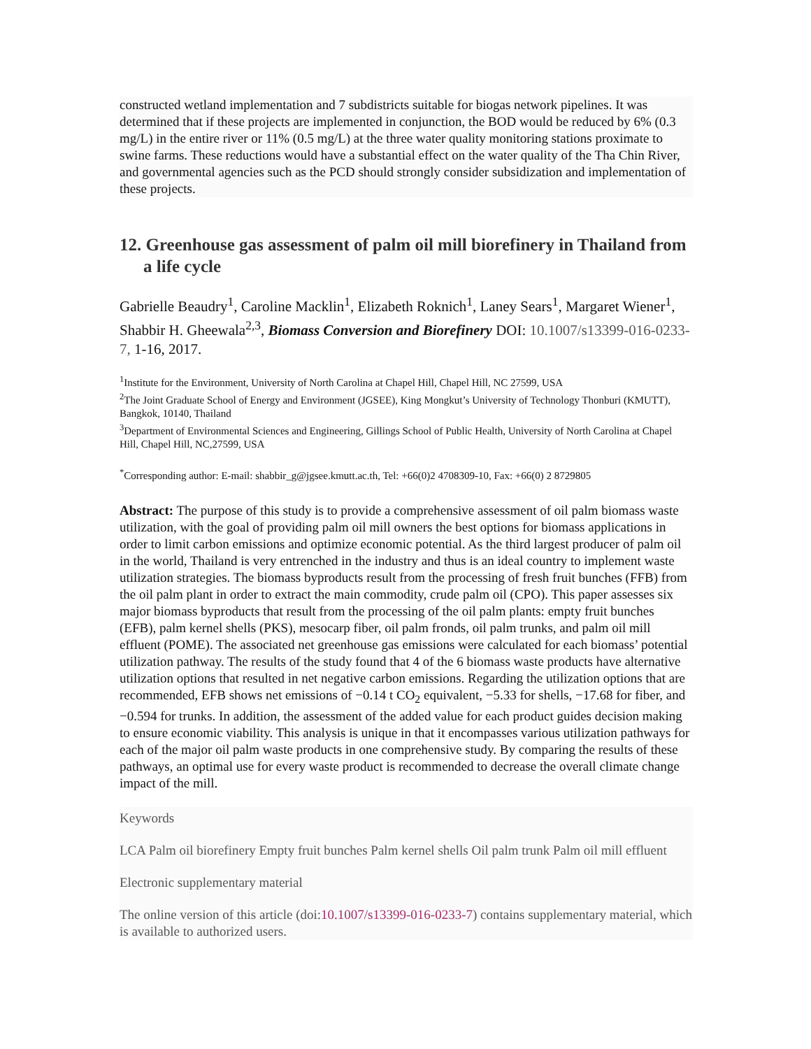constructed wetland implementation and 7 subdistricts suitable for biogas network pipelines. It was determined that if these projects are implemented in conjunction, the BOD would be reduced by 6% (0.3 mg/L) in the entire river or 11% (0.5 mg/L) at the three water quality monitoring stations proximate to swine farms. These reductions would have a substantial effect on the water quality of the Tha Chin River, and governmental agencies such as the PCD should strongly consider subsidization and implementation of these projects.
12. Greenhouse gas assessment of palm oil mill biorefinery in Thailand from a life cycle
Gabrielle Beaudry<sup>1</sup>, Caroline Macklin<sup>1</sup>, Elizabeth Roknich<sup>1</sup>, Laney Sears<sup>1</sup>, Margaret Wiener<sup>1</sup>, Shabbir H. Gheewala<sup>2,3</sup>, Biomass Conversion and Biorefinery DOI: 10.1007/s13399-016-0233-7, 1-16, 2017.
<sup>1</sup> Institute for the Environment, University of North Carolina at Chapel Hill, Chapel Hill, NC 27599, USA
<sup>2</sup> The Joint Graduate School of Energy and Environment (JGSEE), King Mongkut’s University of Technology Thonburi (KMUTT), Bangkok, 10140, Thailand
<sup>3</sup> Department of Environmental Sciences and Engineering, Gillings School of Public Health, University of North Carolina at Chapel Hill, Chapel Hill, NC,27599, USA
<sup>*</sup> Corresponding author: E-mail: shabbir_g@jgsee.kmutt.ac.th, Tel: +66(0)2 4708309-10, Fax: +66(0) 2 8729805
Abstract: The purpose of this study is to provide a comprehensive assessment of oil palm biomass waste utilization, with the goal of providing palm oil mill owners the best options for biomass applications in order to limit carbon emissions and optimize economic potential. As the third largest producer of palm oil in the world, Thailand is very entrenched in the industry and thus is an ideal country to implement waste utilization strategies. The biomass byproducts result from the processing of fresh fruit bunches (FFB) from the oil palm plant in order to extract the main commodity, crude palm oil (CPO). This paper assesses six major biomass byproducts that result from the processing of the oil palm plants: empty fruit bunches (EFB), palm kernel shells (PKS), mesocarp fiber, oil palm fronds, oil palm trunks, and palm oil mill effluent (POME). The associated net greenhouse gas emissions were calculated for each biomass’ potential utilization pathway. The results of the study found that 4 of the 6 biomass waste products have alternative utilization options that resulted in net negative carbon emissions. Regarding the utilization options that are recommended, EFB shows net emissions of −0.14 t CO<sub>2</sub> equivalent, −5.33 for shells, −17.68 for fiber, and −0.594 for trunks. In addition, the assessment of the added value for each product guides decision making to ensure economic viability. This analysis is unique in that it encompasses various utilization pathways for each of the major oil palm waste products in one comprehensive study. By comparing the results of these pathways, an optimal use for every waste product is recommended to decrease the overall climate change impact of the mill.
Keywords
LCA Palm oil biorefinery Empty fruit bunches Palm kernel shells Oil palm trunk Palm oil mill effluent
Electronic supplementary material
The online version of this article (doi:10.1007/s13399-016-0233-7) contains supplementary material, which is available to authorized users.